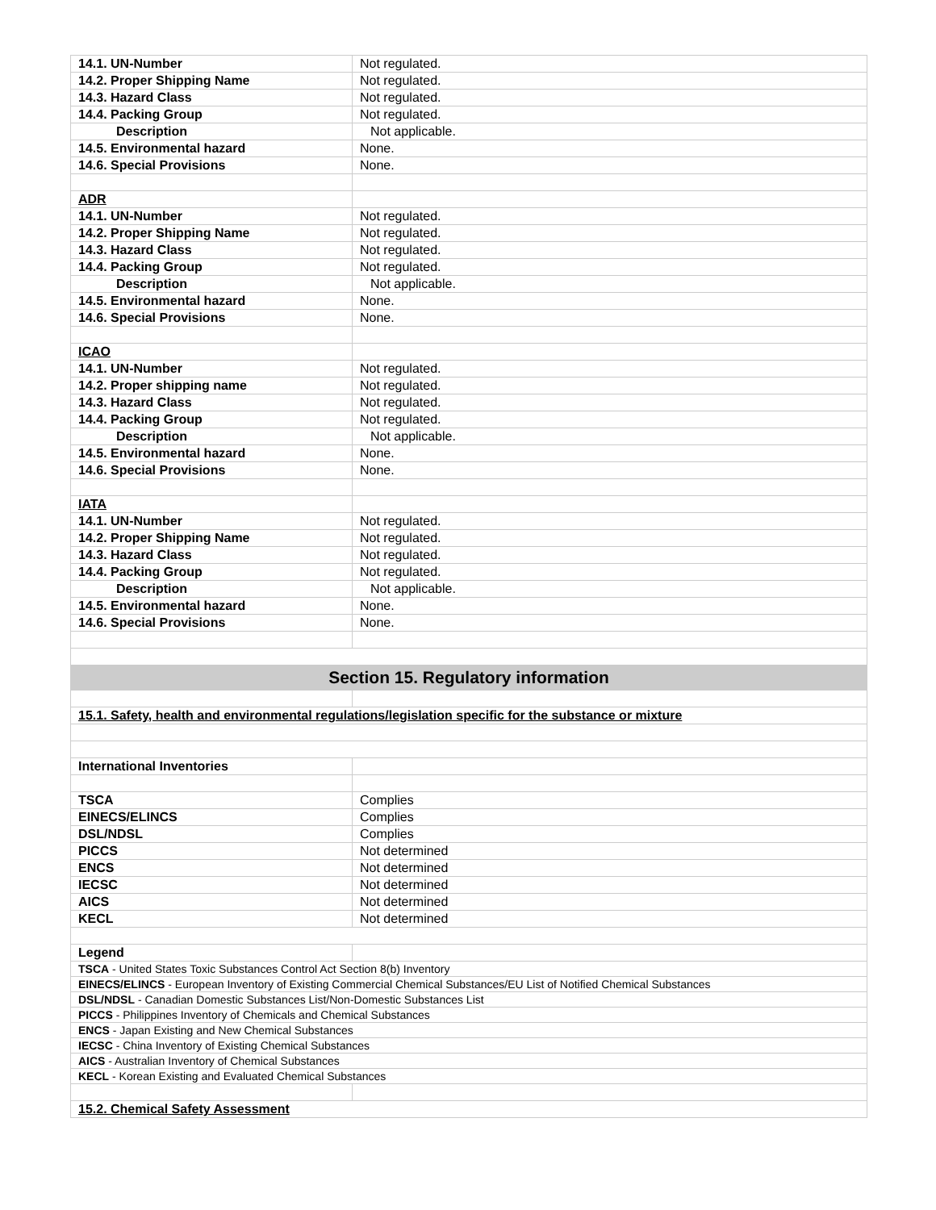| 14.1. UN-Number | Not regulated. |
| 14.2. Proper Shipping Name | Not regulated. |
| 14.3. Hazard Class | Not regulated. |
| 14.4. Packing Group | Not regulated. |
| Description | Not applicable. |
| 14.5. Environmental hazard | None. |
| 14.6. Special Provisions | None. |
| ADR | |
| 14.1. UN-Number | Not regulated. |
| 14.2. Proper Shipping Name | Not regulated. |
| 14.3. Hazard Class | Not regulated. |
| 14.4. Packing Group | Not regulated. |
| Description | Not applicable. |
| 14.5. Environmental hazard | None. |
| 14.6. Special Provisions | None. |
| ICAO | |
| 14.1. UN-Number | Not regulated. |
| 14.2. Proper shipping name | Not regulated. |
| 14.3. Hazard Class | Not regulated. |
| 14.4. Packing Group | Not regulated. |
| Description | Not applicable. |
| 14.5. Environmental hazard | None. |
| 14.6. Special Provisions | None. |
| IATA | |
| 14.1. UN-Number | Not regulated. |
| 14.2. Proper Shipping Name | Not regulated. |
| 14.3. Hazard Class | Not regulated. |
| 14.4. Packing Group | Not regulated. |
| Description | Not applicable. |
| 14.5. Environmental hazard | None. |
| 14.6. Special Provisions | None. |
| Section 15. Regulatory information | |
| 15.1. Safety, health and environmental regulations/legislation specific for the substance or mixture | |
| International Inventories | |
| TSCA | Complies |
| EINECS/ELINCS | Complies |
| DSL/NDSL | Complies |
| PICCS | Not determined |
| ENCS | Not determined |
| IECSC | Not determined |
| AICS | Not determined |
| KECL | Not determined |
| Legend | |
| TSCA - United States Toxic Substances Control Act Section 8(b) Inventory | |
| EINECS/ELINCS - European Inventory of Existing Commercial Chemical Substances/EU List of Notified Chemical Substances | |
| DSL/NDSL - Canadian Domestic Substances List/Non-Domestic Substances List | |
| PICCS - Philippines Inventory of Chemicals and Chemical Substances | |
| ENCS - Japan Existing and New Chemical Substances | |
| IECSC - China Inventory of Existing Chemical Substances | |
| AICS - Australian Inventory of Chemical Substances | |
| KECL - Korean Existing and Evaluated Chemical Substances | |
| 15.2. Chemical Safety Assessment | |